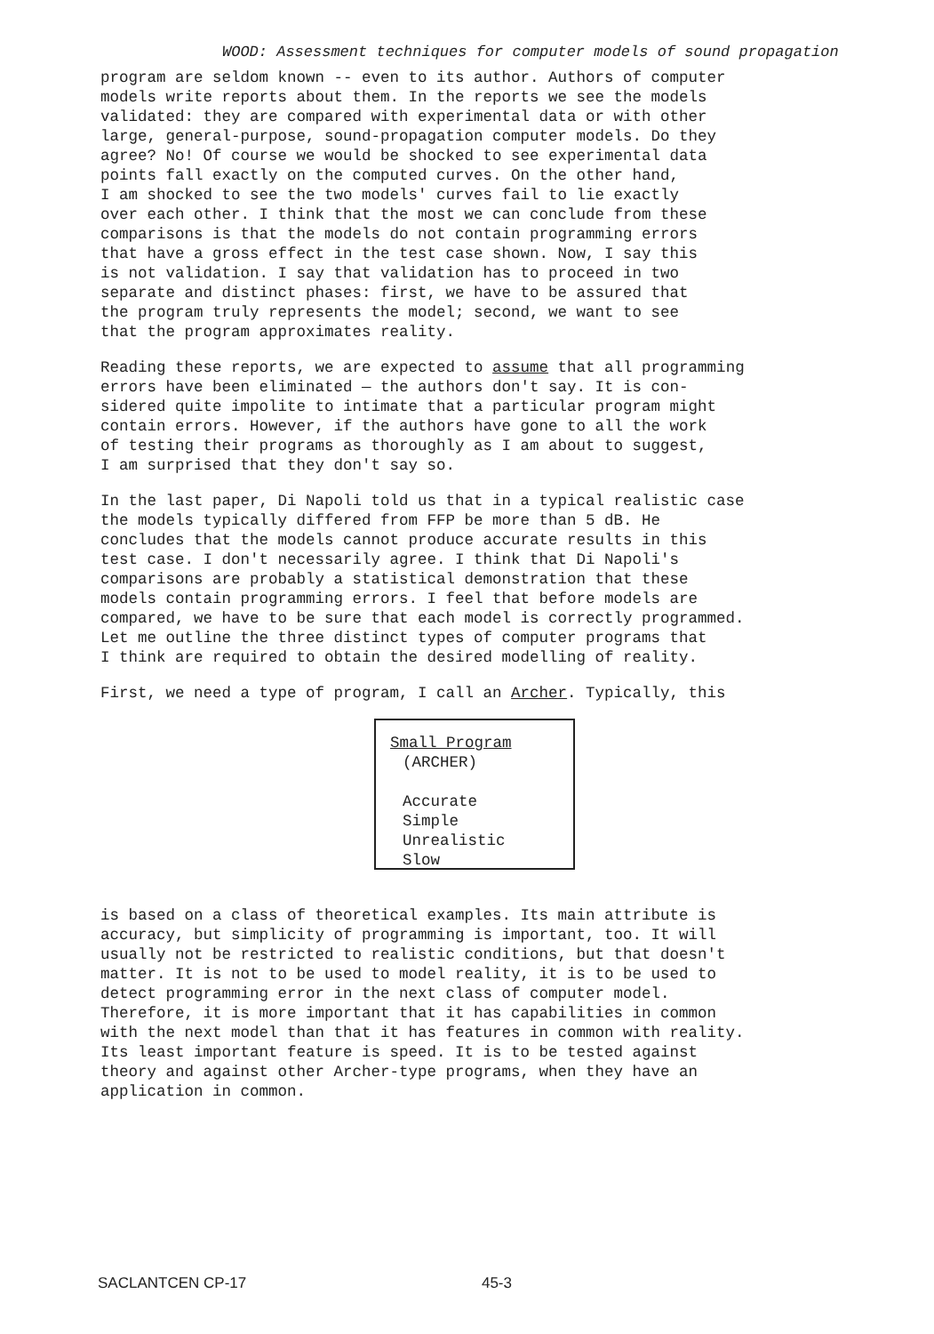WOOD: Assessment techniques for computer models of sound propagation
program are seldom known -- even to its author. Authors of computer models write reports about them. In the reports we see the models validated: they are compared with experimental data or with other large, general-purpose, sound-propagation computer models. Do they agree? No! Of course we would be shocked to see experimental data points fall exactly on the computed curves. On the other hand, I am shocked to see the two models' curves fail to lie exactly over each other. I think that the most we can conclude from these comparisons is that the models do not contain programming errors that have a gross effect in the test case shown. Now, I say this is not validation. I say that validation has to proceed in two separate and distinct phases: first, we have to be assured that the program truly represents the model; second, we want to see that the program approximates reality.
Reading these reports, we are expected to assume that all programming errors have been eliminated — the authors don't say. It is con- sidered quite impolite to intimate that a particular program might contain errors. However, if the authors have gone to all the work of testing their programs as thoroughly as I am about to suggest, I am surprised that they don't say so.
In the last paper, Di Napoli told us that in a typical realistic case the models typically differed from FFP be more than 5 dB. He concludes that the models cannot produce accurate results in this test case. I don't necessarily agree. I think that Di Napoli's comparisons are probably a statistical demonstration that these models contain programming errors. I feel that before models are compared, we have to be sure that each model is correctly programmed. Let me outline the three distinct types of computer programs that I think are required to obtain the desired modelling of reality.
First, we need a type of program, I call an Archer. Typically, this
Small Program
(ARCHER)
Accurate
Simple
Unrealistic
Slow
is based on a class of theoretical examples. Its main attribute is accuracy, but simplicity of programming is important, too. It will usually not be restricted to realistic conditions, but that doesn't matter. It is not to be used to model reality, it is to be used to detect programming error in the next class of computer model. Therefore, it is more important that it has capabilities in common with the next model than that it has features in common with reality. Its least important feature is speed. It is to be tested against theory and against other Archer-type programs, when they have an application in common.
SACLANTCEN CP-17 45-3